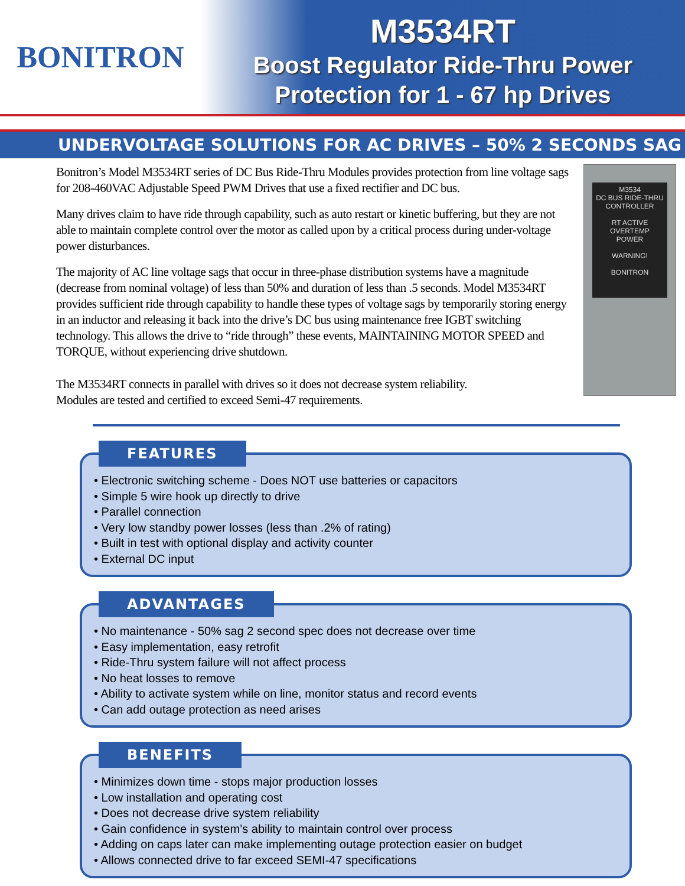BONITRON
M3534RT
Boost Regulator Ride-Thru Power
Protection for 1 - 67 hp Drives
UNDERVOLTAGE SOLUTIONS FOR AC DRIVES – 50% 2 SECONDS SAG
Bonitron’s Model M3534RT series of DC Bus Ride-Thru Modules provides protection from line voltage sags for 208-460VAC Adjustable Speed PWM Drives that use a fixed rectifier and DC bus.
Many drives claim to have ride through capability, such as auto restart or kinetic buffering, but they are not able to maintain complete control over the motor as called upon by a critical process during under-voltage power disturbances.
The majority of AC line voltage sags that occur in three-phase distribution systems have a magnitude (decrease from nominal voltage) of less than 50% and duration of less than .5 seconds. Model M3534RT provides sufficient ride through capability to handle these types of voltage sags by temporarily storing energy in an inductor and releasing it back into the drive’s DC bus using maintenance free IGBT switching technology. This allows the drive to “ride through” these events, MAINTAINING MOTOR SPEED and TORQUE, without experiencing drive shutdown.
The M3534RT connects in parallel with drives so it does not decrease system reliability. Modules are tested and certified to exceed Semi-47 requirements.
M3534
DC BUS RIDE-THRU
CONTROLLER
RT ACTIVE
OVERTEMP
POWER
WARNING!
BONITRON
FEATURES
• Electronic switching scheme - Does NOT use batteries or capacitors
• Simple 5 wire hook up directly to drive
• Parallel connection
• Very low standby power losses (less than .2% of rating)
• Built in test with optional display and activity counter
• External DC input
ADVANTAGES
• No maintenance - 50% sag 2 second spec does not decrease over time
• Easy implementation, easy retrofit
• Ride-Thru system failure will not affect process
• No heat losses to remove
• Ability to activate system while on line, monitor status and record events
• Can add outage protection as need arises
BENEFITS
• Minimizes down time - stops major production losses
• Low installation and operating cost
• Does not decrease drive system reliability
• Gain confidence in system’s ability to maintain control over process
• Adding on caps later can make implementing outage protection easier on budget
• Allows connected drive to far exceed SEMI-47 specifications